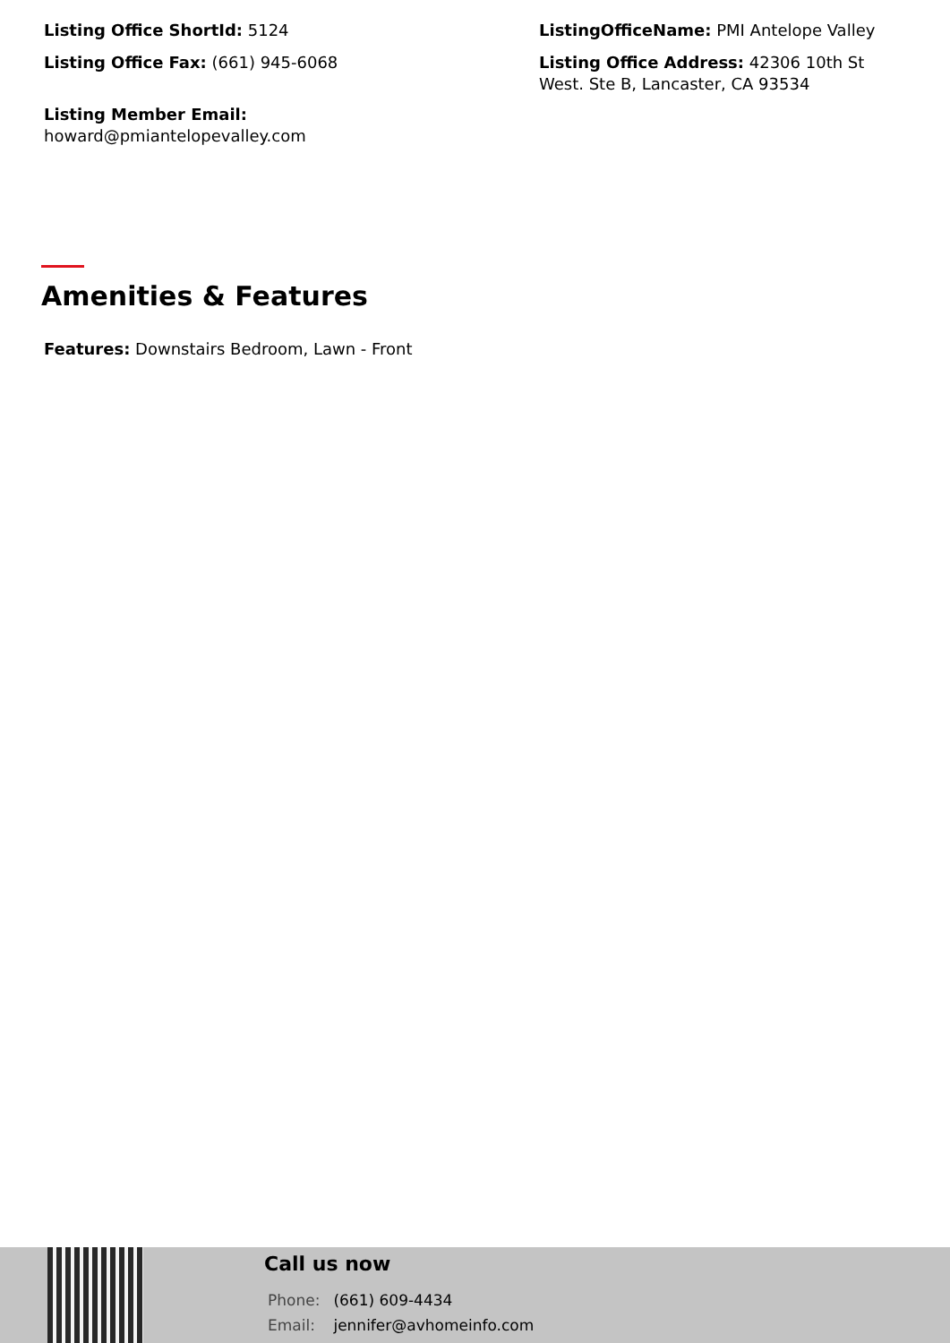Listing Office ShortId: 5124
Listing Office Fax: (661) 945-6068
Listing Member Email:
howard@pmiantelopevalley.com
ListingOfficeName: PMI Antelope Valley
Listing Office Address: 42306 10th St West. Ste B, Lancaster, CA 93534
Amenities & Features
Features: Downstairs Bedroom, Lawn - Front
Call us now
Phone: (661) 609-4434
Email: jennifer@avhomeinfo.com